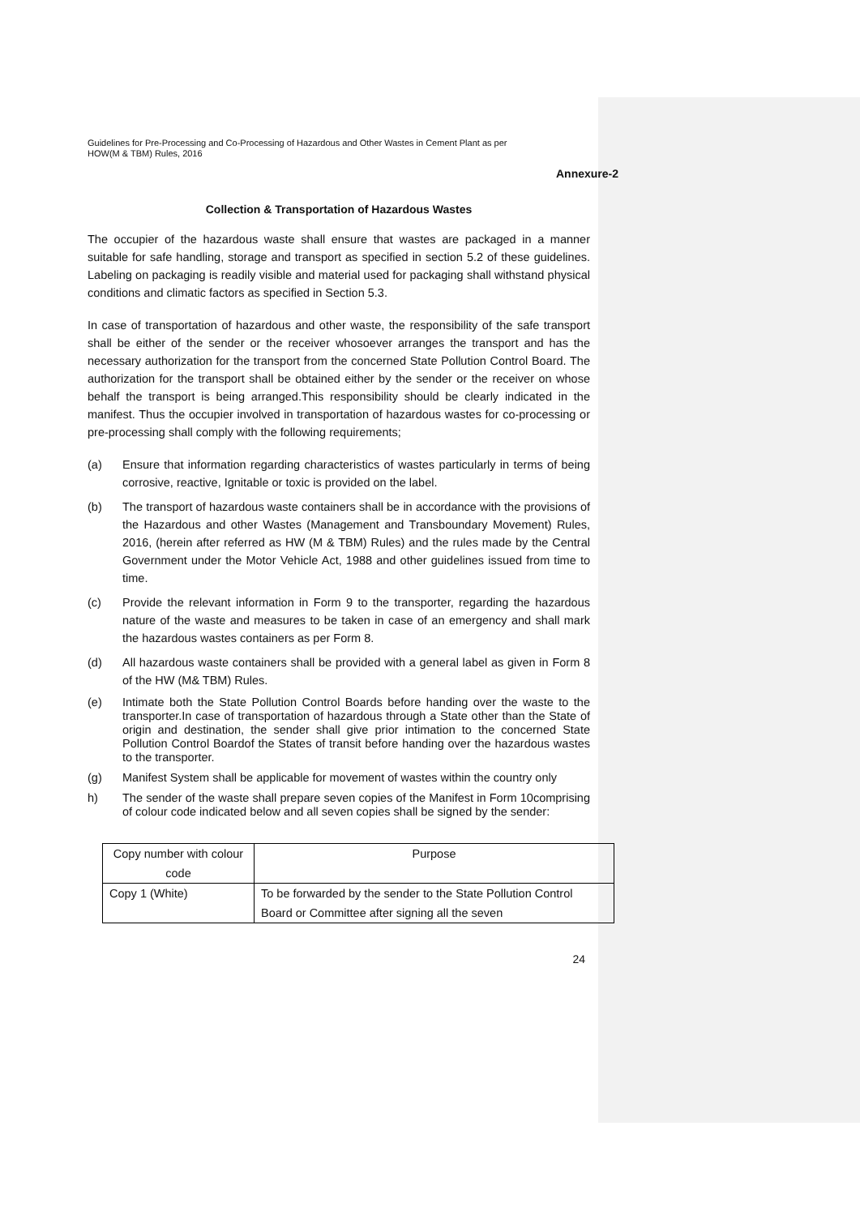Guidelines for Pre-Processing and Co-Processing of Hazardous and Other Wastes in Cement Plant as per
HOW(M & TBM) Rules, 2016
Annexure-2
Collection & Transportation of Hazardous Wastes
The occupier of the hazardous waste shall ensure that wastes are packaged in a manner suitable for safe handling, storage and transport as specified in section 5.2 of these guidelines. Labeling on packaging is readily visible and material used for packaging shall withstand physical conditions and climatic factors as specified in Section 5.3.
In case of transportation of hazardous and other waste, the responsibility of the safe transport shall be either of the sender or the receiver whosoever arranges the transport and has the necessary authorization for the transport from the concerned State Pollution Control Board. The authorization for the transport shall be obtained either by the sender or the receiver on whose behalf the transport is being arranged.This responsibility should be clearly indicated in the manifest. Thus the occupier involved in transportation of hazardous wastes for co-processing or pre-processing shall comply with the following requirements;
(a) Ensure that information regarding characteristics of wastes particularly in terms of being corrosive, reactive, Ignitable or toxic is provided on the label.
(b) The transport of hazardous waste containers shall be in accordance with the provisions of the Hazardous and other Wastes (Management and Transboundary Movement) Rules, 2016, (herein after referred as HW (M & TBM) Rules) and the rules made by the Central Government under the Motor Vehicle Act, 1988 and other guidelines issued from time to time.
(c) Provide the relevant information in Form 9 to the transporter, regarding the hazardous nature of the waste and measures to be taken in case of an emergency and shall mark the hazardous wastes containers as per Form 8.
(d) All hazardous waste containers shall be provided with a general label as given in Form 8 of the HW (M& TBM) Rules.
(e) Intimate both the State Pollution Control Boards before handing over the waste to the transporter.In case of transportation of hazardous through a State other than the State of origin and destination, the sender shall give prior intimation to the concerned State Pollution Control Boardof the States of transit before handing over the hazardous wastes to the transporter.
(g) Manifest System shall be applicable for movement of wastes within the country only
h) The sender of the waste shall prepare seven copies of the Manifest in Form 10comprising of colour code indicated below and all seven copies shall be signed by the sender:
| Copy number with colour code | Purpose |
| Copy 1 (White) | To be forwarded by the sender to the State Pollution Control Board or Committee after signing all the seven |
24